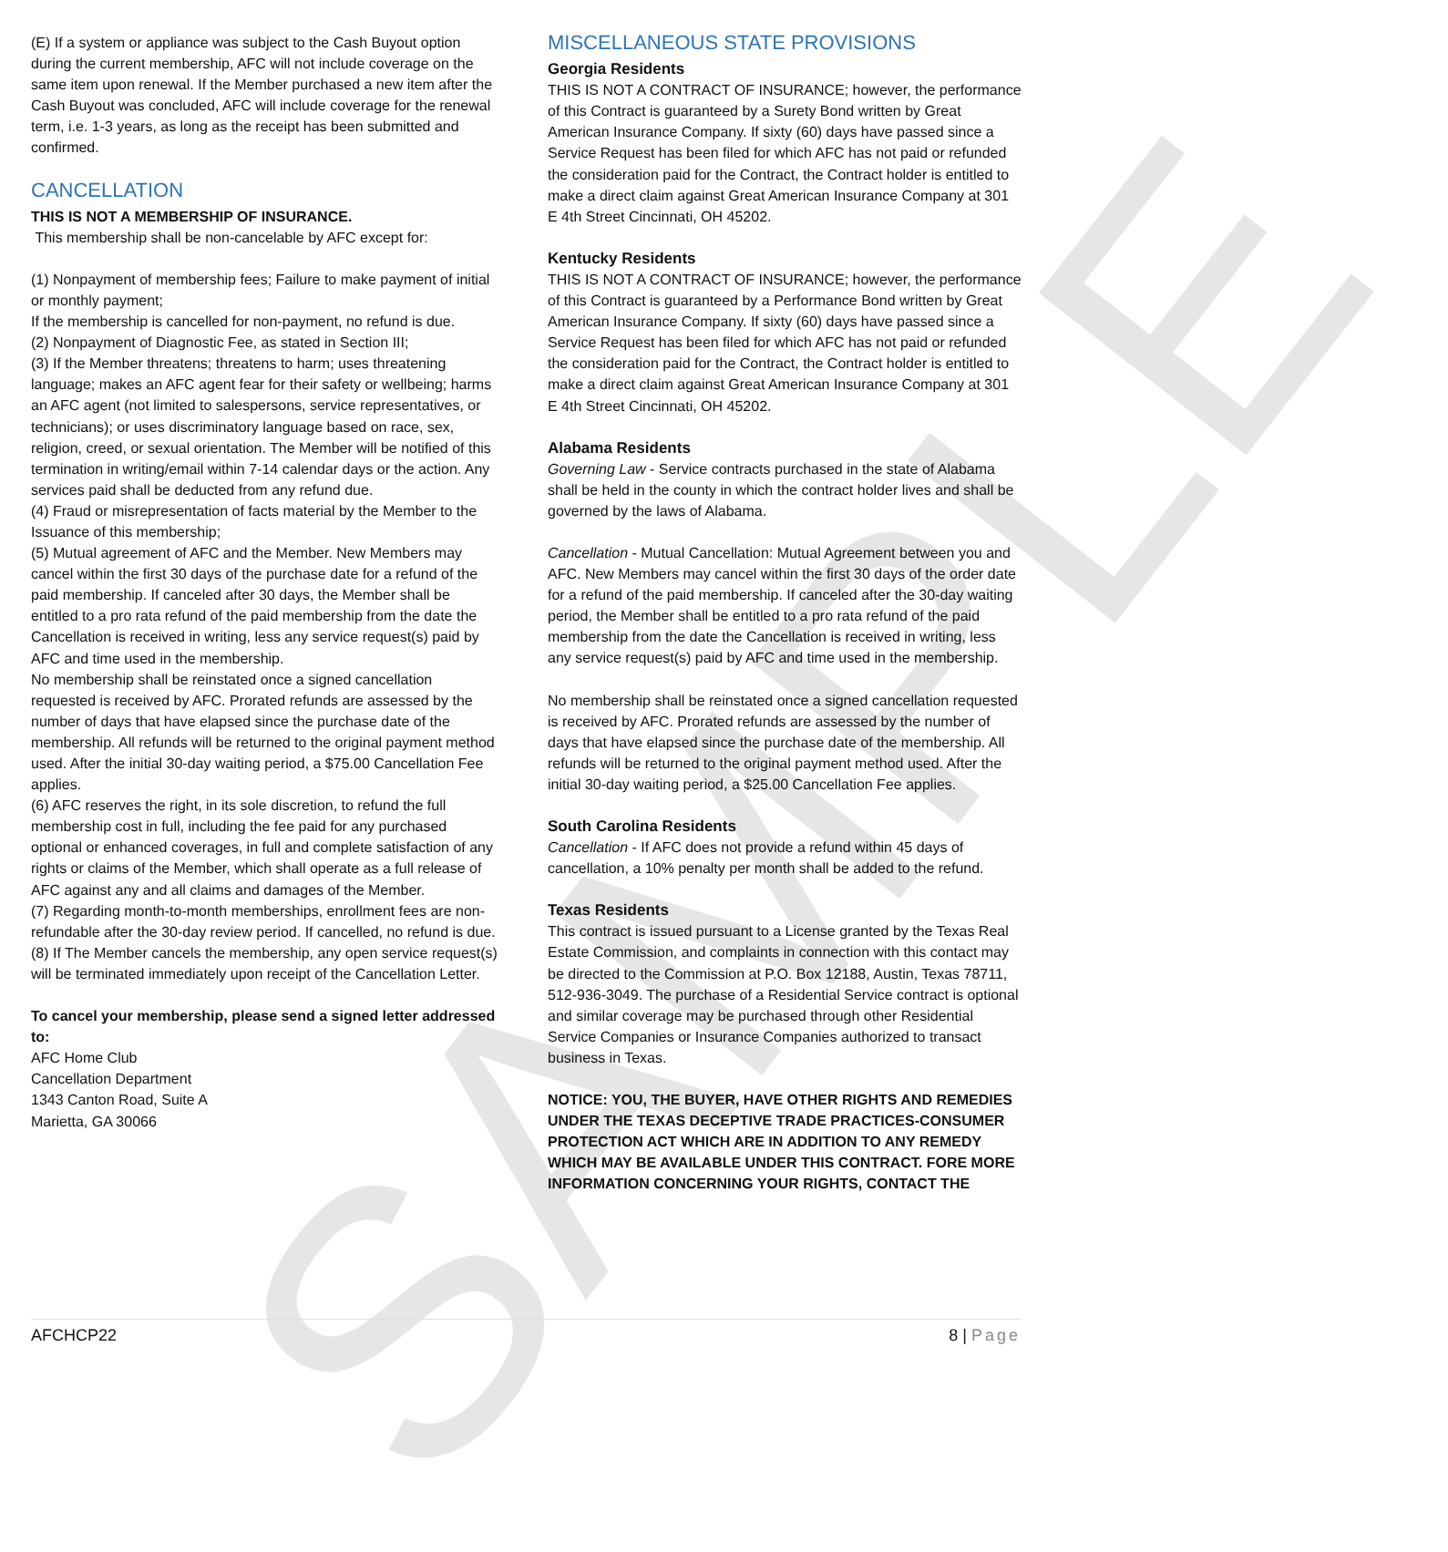SAMPLE
(E) If a system or appliance was subject to the Cash Buyout option during the current membership, AFC will not include coverage on the same item upon renewal. If the Member purchased a new item after the Cash Buyout was concluded, AFC will include coverage for the renewal term, i.e. 1-3 years, as long as the receipt has been submitted and confirmed.
CANCELLATION
THIS IS NOT A MEMBERSHIP OF INSURANCE.
This membership shall be non-cancelable by AFC except for:
(1) Nonpayment of membership fees; Failure to make payment of initial or monthly payment;
If the membership is cancelled for non-payment, no refund is due.
(2) Nonpayment of Diagnostic Fee, as stated in Section III;
(3) If the Member threatens; threatens to harm; uses threatening language; makes an AFC agent fear for their safety or wellbeing; harms an AFC agent (not limited to salespersons, service representatives, or technicians); or uses discriminatory language based on race, sex, religion, creed, or sexual orientation. The Member will be notified of this termination in writing/email within 7-14 calendar days or the action. Any services paid shall be deducted from any refund due.
(4) Fraud or misrepresentation of facts material by the Member to the Issuance of this membership;
(5) Mutual agreement of AFC and the Member. New Members may cancel within the first 30 days of the purchase date for a refund of the paid membership. If canceled after 30 days, the Member shall be entitled to a pro rata refund of the paid membership from the date the Cancellation is received in writing, less any service request(s) paid by AFC and time used in the membership.
No membership shall be reinstated once a signed cancellation requested is received by AFC. Prorated refunds are assessed by the number of days that have elapsed since the purchase date of the membership. All refunds will be returned to the original payment method used. After the initial 30-day waiting period, a $75.00 Cancellation Fee applies.
(6) AFC reserves the right, in its sole discretion, to refund the full membership cost in full, including the fee paid for any purchased optional or enhanced coverages, in full and complete satisfaction of any rights or claims of the Member, which shall operate as a full release of AFC against any and all claims and damages of the Member.
(7) Regarding month-to-month memberships, enrollment fees are non-refundable after the 30-day review period. If cancelled, no refund is due.
(8) If The Member cancels the membership, any open service request(s) will be terminated immediately upon receipt of the Cancellation Letter.
To cancel your membership, please send a signed letter addressed to:
AFC Home Club
Cancellation Department
1343 Canton Road, Suite A
Marietta, GA 30066
MISCELLANEOUS STATE PROVISIONS
Georgia Residents
THIS IS NOT A CONTRACT OF INSURANCE; however, the performance of this Contract is guaranteed by a Surety Bond written by Great American Insurance Company. If sixty (60) days have passed since a Service Request has been filed for which AFC has not paid or refunded the consideration paid for the Contract, the Contract holder is entitled to make a direct claim against Great American Insurance Company at 301 E 4th Street Cincinnati, OH 45202.
Kentucky Residents
THIS IS NOT A CONTRACT OF INSURANCE; however, the performance of this Contract is guaranteed by a Performance Bond written by Great American Insurance Company. If sixty (60) days have passed since a Service Request has been filed for which AFC has not paid or refunded the consideration paid for the Contract, the Contract holder is entitled to make a direct claim against Great American Insurance Company at 301 E 4th Street Cincinnati, OH 45202.
Alabama Residents
Governing Law - Service contracts purchased in the state of Alabama shall be held in the county in which the contract holder lives and shall be governed by the laws of Alabama.
Cancellation - Mutual Cancellation: Mutual Agreement between you and AFC. New Members may cancel within the first 30 days of the order date for a refund of the paid membership. If canceled after the 30-day waiting period, the Member shall be entitled to a pro rata refund of the paid membership from the date the Cancellation is received in writing, less any service request(s) paid by AFC and time used in the membership.
No membership shall be reinstated once a signed cancellation requested is received by AFC. Prorated refunds are assessed by the number of days that have elapsed since the purchase date of the membership. All refunds will be returned to the original payment method used. After the initial 30-day waiting period, a $25.00 Cancellation Fee applies.
South Carolina Residents
Cancellation - If AFC does not provide a refund within 45 days of cancellation, a 10% penalty per month shall be added to the refund.
Texas Residents
This contract is issued pursuant to a License granted by the Texas Real Estate Commission, and complaints in connection with this contact may be directed to the Commission at P.O. Box 12188, Austin, Texas 78711, 512-936-3049. The purchase of a Residential Service contract is optional and similar coverage may be purchased through other Residential Service Companies or Insurance Companies authorized to transact business in Texas.
NOTICE: YOU, THE BUYER, HAVE OTHER RIGHTS AND REMEDIES UNDER THE TEXAS DECEPTIVE TRADE PRACTICES-CONSUMER PROTECTION ACT WHICH ARE IN ADDITION TO ANY REMEDY WHICH MAY BE AVAILABLE UNDER THIS CONTRACT. FORE MORE INFORMATION CONCERNING YOUR RIGHTS, CONTACT THE
AFCHCP22 8 | Page